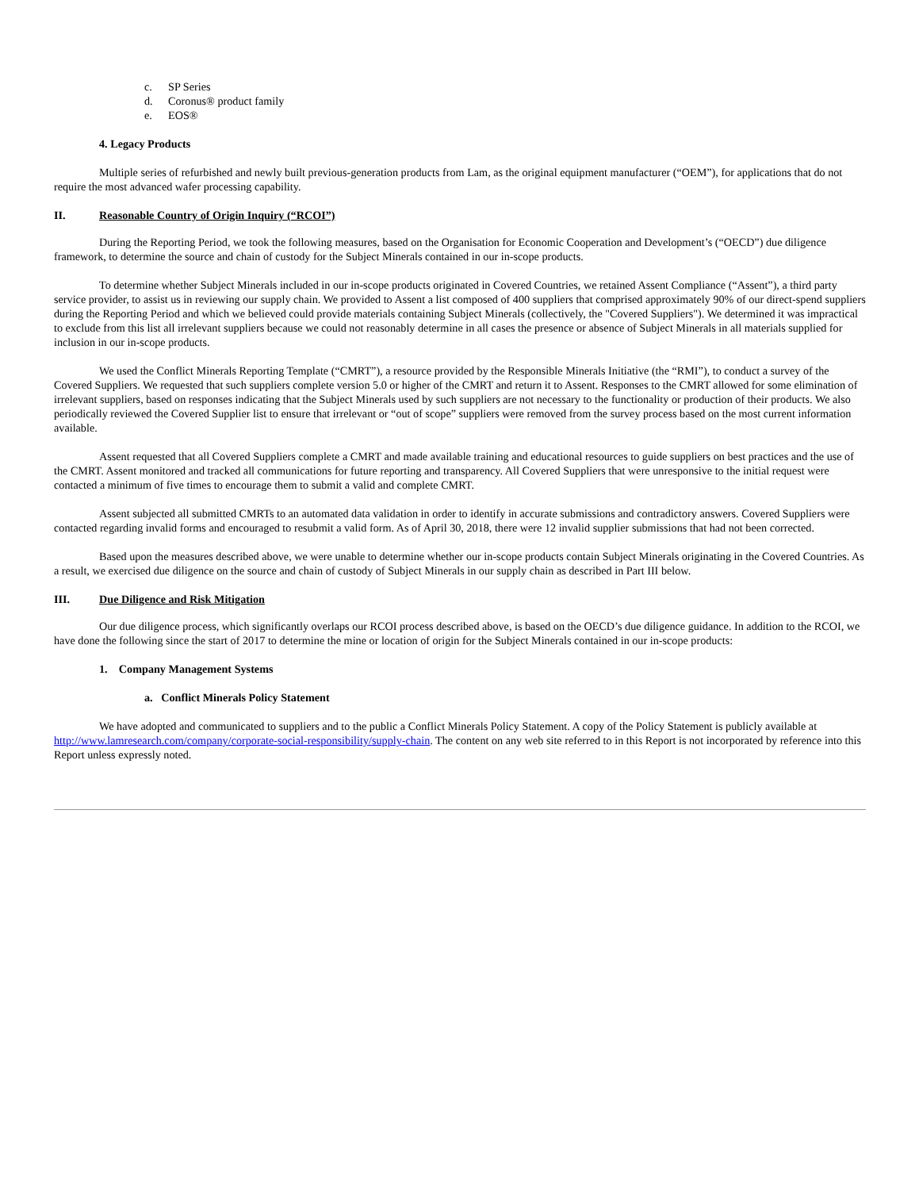c. SP Series
d. Coronus® product family
e. EOS®
4. Legacy Products
Multiple series of refurbished and newly built previous-generation products from Lam, as the original equipment manufacturer (“OEM”), for applications that do not require the most advanced wafer processing capability.
II. Reasonable Country of Origin Inquiry (“RCOI”)
During the Reporting Period, we took the following measures, based on the Organisation for Economic Cooperation and Development’s (“OECD”) due diligence framework, to determine the source and chain of custody for the Subject Minerals contained in our in-scope products.
To determine whether Subject Minerals included in our in-scope products originated in Covered Countries, we retained Assent Compliance (“Assent”), a third party service provider, to assist us in reviewing our supply chain. We provided to Assent a list composed of 400 suppliers that comprised approximately 90% of our direct-spend suppliers during the Reporting Period and which we believed could provide materials containing Subject Minerals (collectively, the "Covered Suppliers"). We determined it was impractical to exclude from this list all irrelevant suppliers because we could not reasonably determine in all cases the presence or absence of Subject Minerals in all materials supplied for inclusion in our in-scope products.
We used the Conflict Minerals Reporting Template (“CMRT”), a resource provided by the Responsible Minerals Initiative (the “RMI”), to conduct a survey of the Covered Suppliers. We requested that such suppliers complete version 5.0 or higher of the CMRT and return it to Assent. Responses to the CMRT allowed for some elimination of irrelevant suppliers, based on responses indicating that the Subject Minerals used by such suppliers are not necessary to the functionality or production of their products. We also periodically reviewed the Covered Supplier list to ensure that irrelevant or “out of scope” suppliers were removed from the survey process based on the most current information available.
Assent requested that all Covered Suppliers complete a CMRT and made available training and educational resources to guide suppliers on best practices and the use of the CMRT. Assent monitored and tracked all communications for future reporting and transparency. All Covered Suppliers that were unresponsive to the initial request were contacted a minimum of five times to encourage them to submit a valid and complete CMRT.
Assent subjected all submitted CMRTs to an automated data validation in order to identify in accurate submissions and contradictory answers. Covered Suppliers were contacted regarding invalid forms and encouraged to resubmit a valid form. As of April 30, 2018, there were 12 invalid supplier submissions that had not been corrected.
Based upon the measures described above, we were unable to determine whether our in-scope products contain Subject Minerals originating in the Covered Countries. As a result, we exercised due diligence on the source and chain of custody of Subject Minerals in our supply chain as described in Part III below.
III. Due Diligence and Risk Mitigation
Our due diligence process, which significantly overlaps our RCOI process described above, is based on the OECD’s due diligence guidance. In addition to the RCOI, we have done the following since the start of 2017 to determine the mine or location of origin for the Subject Minerals contained in our in-scope products:
1. Company Management Systems
a. Conflict Minerals Policy Statement
We have adopted and communicated to suppliers and to the public a Conflict Minerals Policy Statement. A copy of the Policy Statement is publicly available at http://www.lamresearch.com/company/corporate-social-responsibility/supply-chain. The content on any web site referred to in this Report is not incorporated by reference into this Report unless expressly noted.